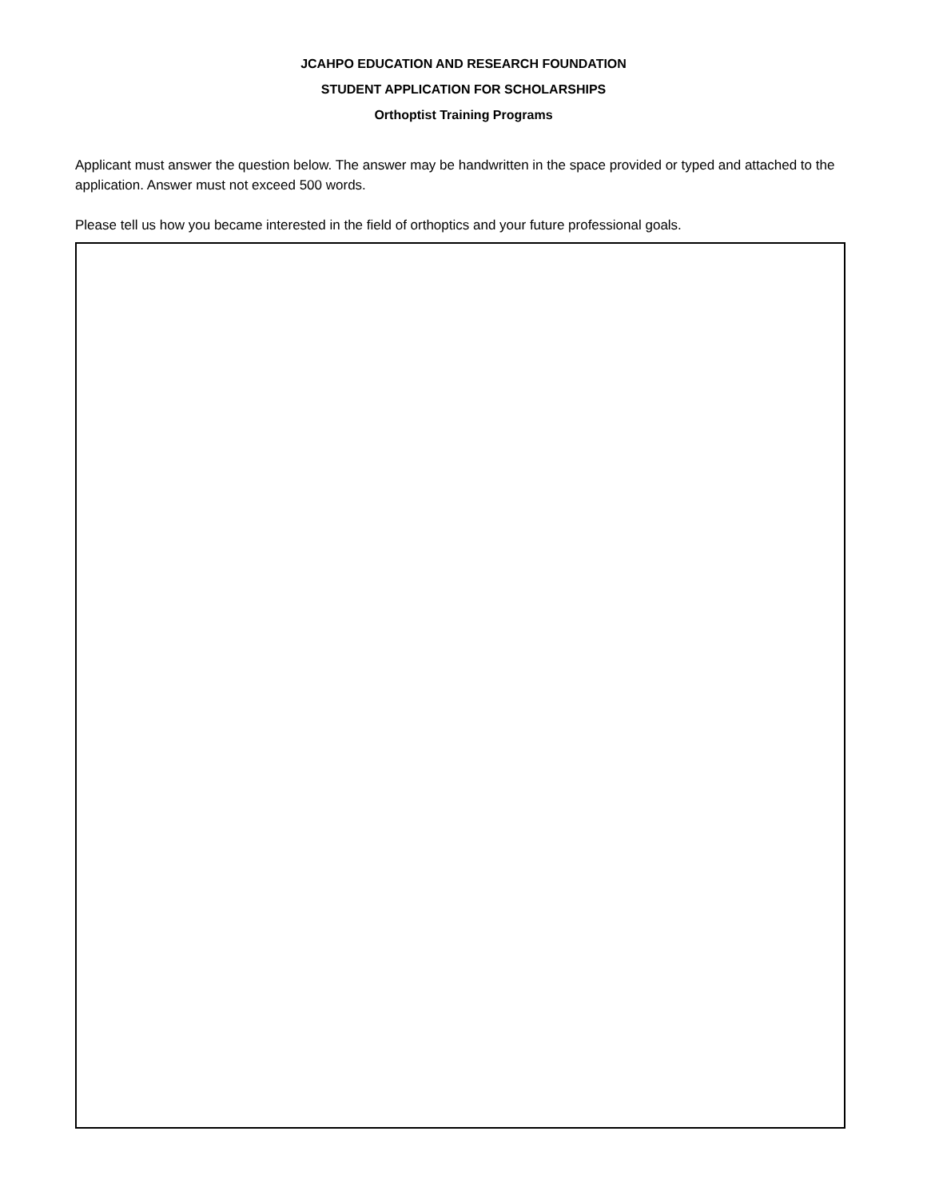JCAHPO EDUCATION AND RESEARCH FOUNDATION
STUDENT APPLICATION FOR SCHOLARSHIPS
Orthoptist Training Programs
Applicant must answer the question below. The answer may be handwritten in the space provided or typed and attached to the application. Answer must not exceed 500 words.
Please tell us how you became interested in the field of orthoptics and your future professional goals.